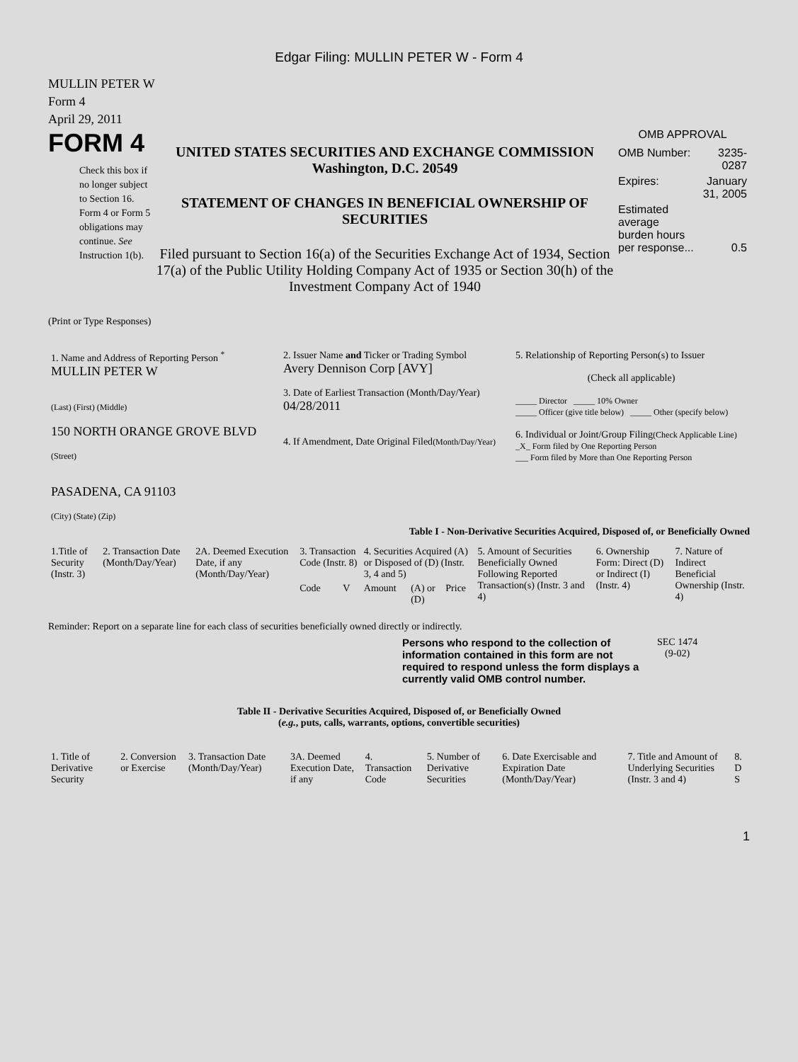Edgar Filing: MULLIN PETER W - Form 4
MULLIN PETER W
Form 4
April 29, 2011
FORM 4
Check this box if no longer subject to Section 16. Form 4 or Form 5 obligations may continue. See Instruction 1(b).
UNITED STATES SECURITIES AND EXCHANGE COMMISSION
Washington, D.C. 20549
STATEMENT OF CHANGES IN BENEFICIAL OWNERSHIP OF SECURITIES
Filed pursuant to Section 16(a) of the Securities Exchange Act of 1934, Section 17(a) of the Public Utility Holding Company Act of 1935 or Section 30(h) of the Investment Company Act of 1940
OMB APPROVAL
| OMB Number: | 3235-0287 |
| Expires: | January 31, 2005 |
| Estimated average burden hours per response... | 0.5 |
(Print or Type Responses)
| 1. Name and Address of Reporting Person <sup>*</sup> MULLIN PETER W (Last) (First) (Middle) 150 NORTH ORANGE GROVE BLVD (Street) PASADENA, CA 91103 (City) (State) (Zip) | 2. Issuer Name and Ticker or Trading Symbol Avery Dennison Corp [AVY] 3. Date of Earliest Transaction (Month/Day/Year) 04/28/2011 4. If Amendment, Date Original Filed (Month/Day/Year) | 5. Relationship of Reporting Person(s) to Issuer (Check all applicable) _____ Director _____ 10% Owner _____ Officer (give title below) _____ Other (specify below) 6. Individual or Joint/Group Filing (Check Applicable Line) _X_ Form filed by One Reporting Person ___ Form filed by More than One Reporting Person |
Table I - Non-Derivative Securities Acquired, Disposed of, or Beneficially Owned
| 1.Title of Security (Instr. 3) | 2. Transaction Date (Month/Day/Year) | 2A. Deemed Execution Date, if any (Month/Day/Year) | 3. Transaction Code (Instr. 8) | | 4. Securities Acquired (A) or Disposed of (D) (Instr. 3, 4 and 5) | | | 5. Amount of Securities Beneficially Owned Following Reported Transaction(s) (Instr. 3 and 4) | 6. Ownership Form: Direct (D) or Indirect (I) (Instr. 4) | 7. Nature of Indirect Beneficial Ownership (Instr. 4) |
| --- | --- | --- | --- | --- | --- | --- | --- | --- | --- | --- |
| | | | Code | V | Amount | (A) or (D) | Price | | | |
Reminder: Report on a separate line for each class of securities beneficially owned directly or indirectly.
Persons who respond to the collection of information contained in this form are not required to respond unless the form displays a currently valid OMB control number.
SEC 1474
(9-02)
Table II - Derivative Securities Acquired, Disposed of, or Beneficially Owned
(e.g., puts, calls, warrants, options, convertible securities)
| 1. Title of Derivative Security | 2. Conversion or Exercise | 3. Transaction Date (Month/Day/Year) | 3A. Deemed Execution Date, if any | 4. Transaction Code | 5. Number of Derivative Securities | 6. Date Exercisable and Expiration Date (Month/Day/Year) | 7. Title and Amount of Underlying Securities (Instr. 3 and 4) | 8. D S |
| --- | --- | --- | --- | --- | --- | --- | --- | --- |
1